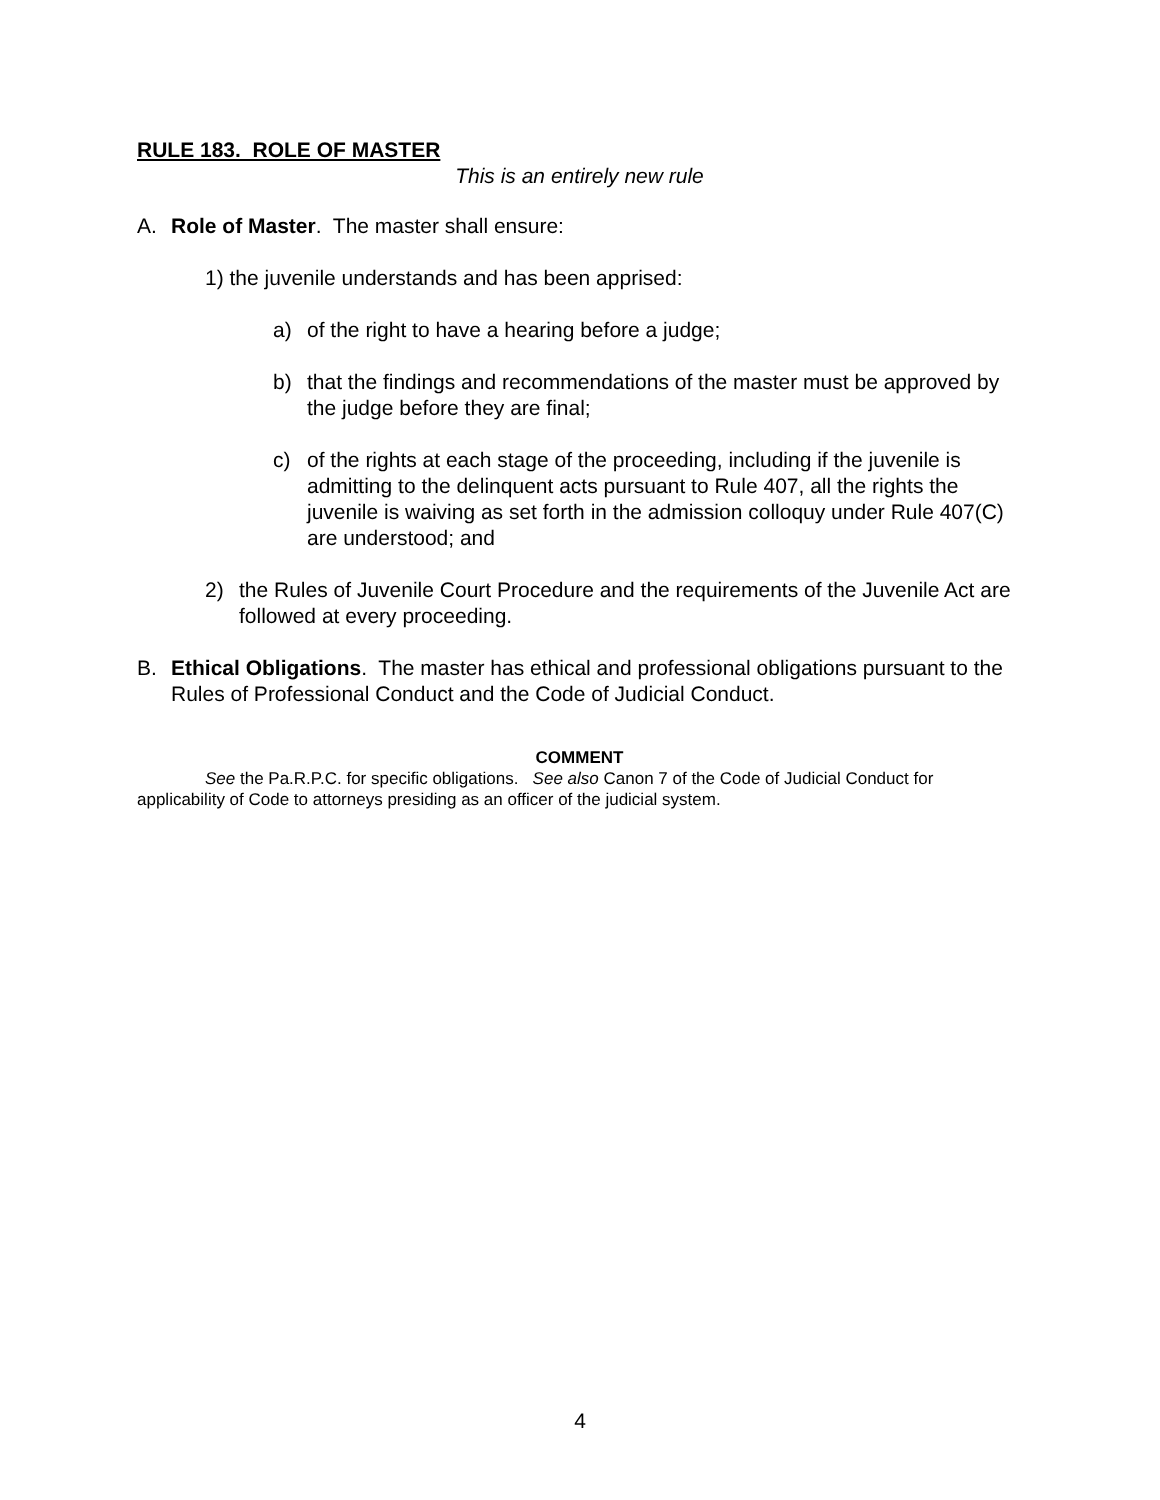RULE 183. ROLE OF MASTER
This is an entirely new rule
A. Role of Master. The master shall ensure:
1) the juvenile understands and has been apprised:
a) of the right to have a hearing before a judge;
b) that the findings and recommendations of the master must be approved by the judge before they are final;
c) of the rights at each stage of the proceeding, including if the juvenile is admitting to the delinquent acts pursuant to Rule 407, all the rights the juvenile is waiving as set forth in the admission colloquy under Rule 407(C) are understood; and
2) the Rules of Juvenile Court Procedure and the requirements of the Juvenile Act are followed at every proceeding.
B. Ethical Obligations. The master has ethical and professional obligations pursuant to the Rules of Professional Conduct and the Code of Judicial Conduct.
COMMENT
See the Pa.R.P.C. for specific obligations. See also Canon 7 of the Code of Judicial Conduct for applicability of Code to attorneys presiding as an officer of the judicial system.
4